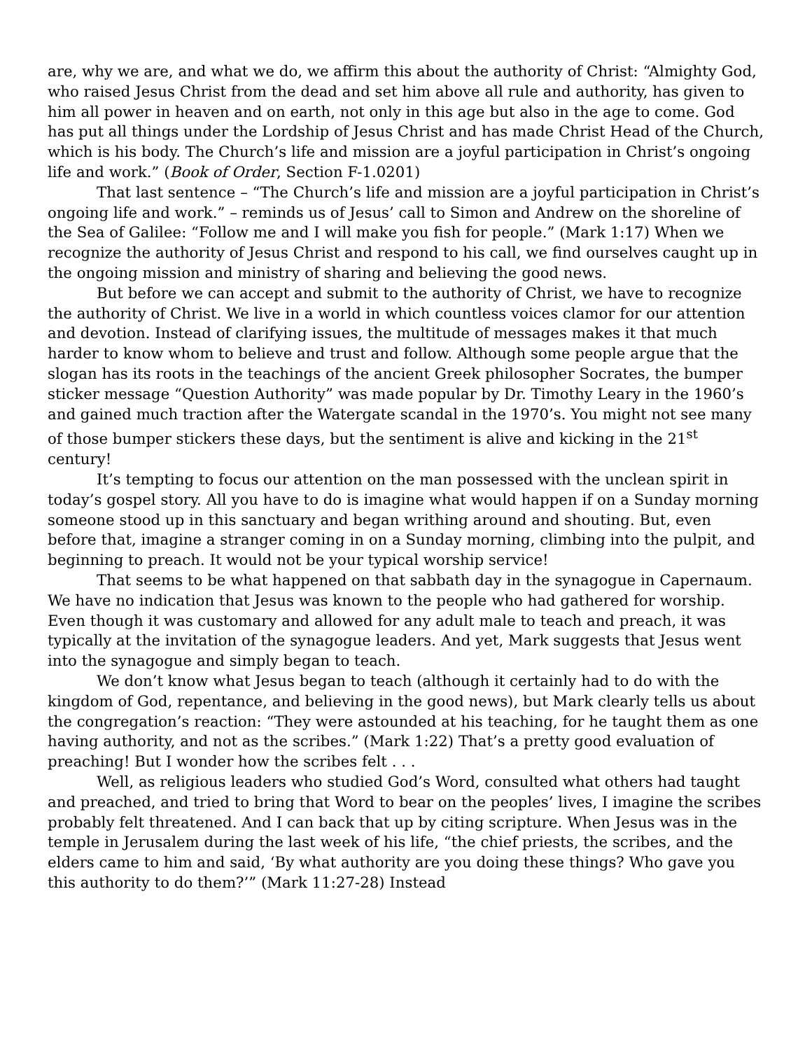are, why we are, and what we do, we affirm this about the authority of Christ: “Almighty God, who raised Jesus Christ from the dead and set him above all rule and authority, has given to him all power in heaven and on earth, not only in this age but also in the age to come. God has put all things under the Lordship of Jesus Christ and has made Christ Head of the Church, which is his body. The Church’s life and mission are a joyful participation in Christ’s ongoing life and work.” (Book of Order, Section F-1.0201)
That last sentence – “The Church’s life and mission are a joyful participation in Christ’s ongoing life and work.” – reminds us of Jesus’ call to Simon and Andrew on the shoreline of the Sea of Galilee: “Follow me and I will make you fish for people.” (Mark 1:17) When we recognize the authority of Jesus Christ and respond to his call, we find ourselves caught up in the ongoing mission and ministry of sharing and believing the good news.
But before we can accept and submit to the authority of Christ, we have to recognize the authority of Christ. We live in a world in which countless voices clamor for our attention and devotion. Instead of clarifying issues, the multitude of messages makes it that much harder to know whom to believe and trust and follow. Although some people argue that the slogan has its roots in the teachings of the ancient Greek philosopher Socrates, the bumper sticker message “Question Authority” was made popular by Dr. Timothy Leary in the 1960’s and gained much traction after the Watergate scandal in the 1970’s. You might not see many of those bumper stickers these days, but the sentiment is alive and kicking in the 21<sup>st</sup> century!
It’s tempting to focus our attention on the man possessed with the unclean spirit in today’s gospel story. All you have to do is imagine what would happen if on a Sunday morning someone stood up in this sanctuary and began writhing around and shouting. But, even before that, imagine a stranger coming in on a Sunday morning, climbing into the pulpit, and beginning to preach. It would not be your typical worship service!
That seems to be what happened on that sabbath day in the synagogue in Capernaum. We have no indication that Jesus was known to the people who had gathered for worship. Even though it was customary and allowed for any adult male to teach and preach, it was typically at the invitation of the synagogue leaders. And yet, Mark suggests that Jesus went into the synagogue and simply began to teach.
We don’t know what Jesus began to teach (although it certainly had to do with the kingdom of God, repentance, and believing in the good news), but Mark clearly tells us about the congregation’s reaction: “They were astounded at his teaching, for he taught them as one having authority, and not as the scribes.” (Mark 1:22) That’s a pretty good evaluation of preaching! But I wonder how the scribes felt . . .
Well, as religious leaders who studied God’s Word, consulted what others had taught and preached, and tried to bring that Word to bear on the peoples’ lives, I imagine the scribes probably felt threatened. And I can back that up by citing scripture. When Jesus was in the temple in Jerusalem during the last week of his life, “the chief priests, the scribes, and the elders came to him and said, ‘By what authority are you doing these things? Who gave you this authority to do them?’” (Mark 11:27-28) Instead